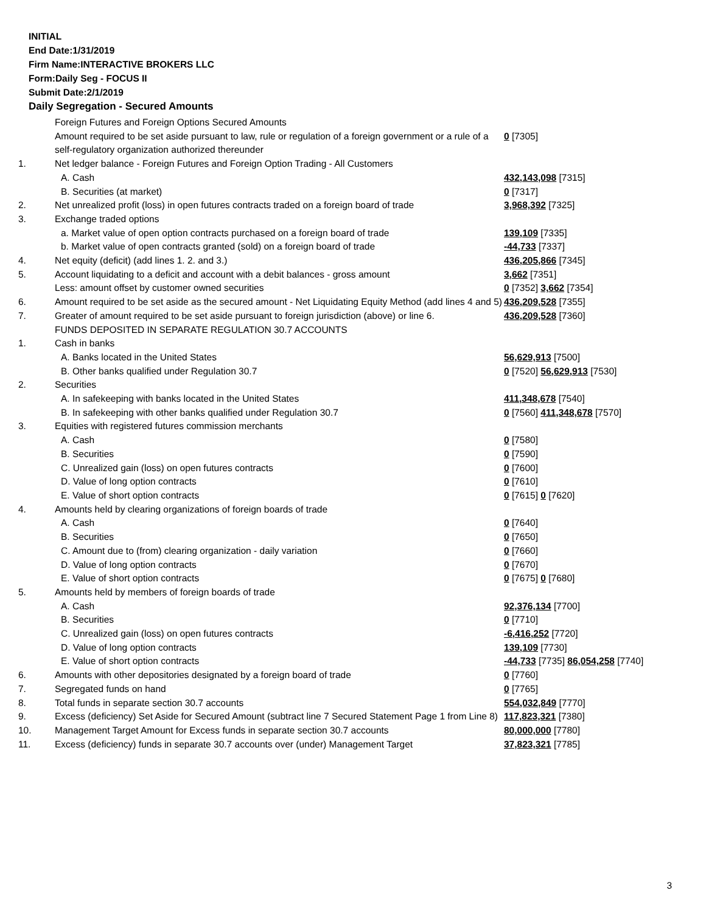INITIAL
End Date:1/31/2019
Firm Name:INTERACTIVE BROKERS LLC
Form:Daily Seg - FOCUS II
Submit Date:2/1/2019
Daily Segregation - Secured Amounts
| | Foreign Futures and Foreign Options Secured Amounts | |
| | Amount required to be set aside pursuant to law, rule or regulation of a foreign government or a rule of a self-regulatory organization authorized thereunder | 0 [7305] |
| 1. | Net ledger balance - Foreign Futures and Foreign Option Trading - All Customers | |
| | A. Cash | 432,143,098 [7315] |
| | B. Securities (at market) | 0 [7317] |
| 2. | Net unrealized profit (loss) in open futures contracts traded on a foreign board of trade | 3,968,392 [7325] |
| 3. | Exchange traded options | |
| | a. Market value of open option contracts purchased on a foreign board of trade | 139,109 [7335] |
| | b. Market value of open contracts granted (sold) on a foreign board of trade | -44,733 [7337] |
| 4. | Net equity (deficit) (add lines 1. 2. and 3.) | 436,205,866 [7345] |
| 5. | Account liquidating to a deficit and account with a debit balances - gross amount | 3,662 [7351] |
| | Less: amount offset by customer owned securities | 0 [7352] 3,662 [7354] |
| 6. | Amount required to be set aside as the secured amount - Net Liquidating Equity Method (add lines 4 and 5) | 436,209,528 [7355] |
| 7. | Greater of amount required to be set aside pursuant to foreign jurisdiction (above) or line 6. | 436,209,528 [7360] |
| | FUNDS DEPOSITED IN SEPARATE REGULATION 30.7 ACCOUNTS | |
| 1. | Cash in banks | |
| | A. Banks located in the United States | 56,629,913 [7500] |
| | B. Other banks qualified under Regulation 30.7 | 0 [7520] 56,629,913 [7530] |
| 2. | Securities | |
| | A. In safekeeping with banks located in the United States | 411,348,678 [7540] |
| | B. In safekeeping with other banks qualified under Regulation 30.7 | 0 [7560] 411,348,678 [7570] |
| 3. | Equities with registered futures commission merchants | |
| | A. Cash | 0 [7580] |
| | B. Securities | 0 [7590] |
| | C. Unrealized gain (loss) on open futures contracts | 0 [7600] |
| | D. Value of long option contracts | 0 [7610] |
| | E. Value of short option contracts | 0 [7615] 0 [7620] |
| 4. | Amounts held by clearing organizations of foreign boards of trade | |
| | A. Cash | 0 [7640] |
| | B. Securities | 0 [7650] |
| | C. Amount due to (from) clearing organization - daily variation | 0 [7660] |
| | D. Value of long option contracts | 0 [7670] |
| | E. Value of short option contracts | 0 [7675] 0 [7680] |
| 5. | Amounts held by members of foreign boards of trade | |
| | A. Cash | 92,376,134 [7700] |
| | B. Securities | 0 [7710] |
| | C. Unrealized gain (loss) on open futures contracts | -6,416,252 [7720] |
| | D. Value of long option contracts | 139,109 [7730] |
| | E. Value of short option contracts | -44,733 [7735] 86,054,258 [7740] |
| 6. | Amounts with other depositories designated by a foreign board of trade | 0 [7760] |
| 7. | Segregated funds on hand | 0 [7765] |
| 8. | Total funds in separate section 30.7 accounts | 554,032,849 [7770] |
| 9. | Excess (deficiency) Set Aside for Secured Amount (subtract line 7 Secured Statement Page 1 from Line 8) | 117,823,321 [7380] |
| 10. | Management Target Amount for Excess funds in separate section 30.7 accounts | 80,000,000 [7780] |
| 11. | Excess (deficiency) funds in separate 30.7 accounts over (under) Management Target | 37,823,321 [7785] |
3